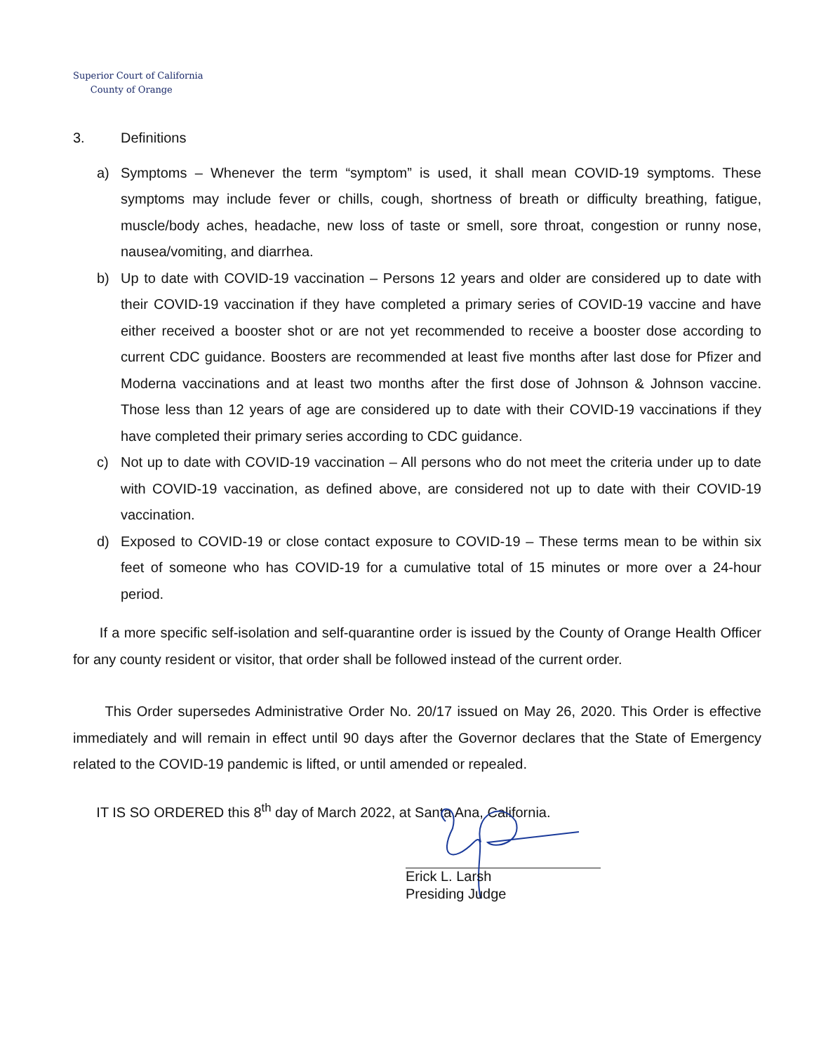Superior Court of California
County of Orange
3. Definitions
a) Symptoms – Whenever the term “symptom” is used, it shall mean COVID-19 symptoms. These symptoms may include fever or chills, cough, shortness of breath or difficulty breathing, fatigue, muscle/body aches, headache, new loss of taste or smell, sore throat, congestion or runny nose, nausea/vomiting, and diarrhea.
b) Up to date with COVID-19 vaccination – Persons 12 years and older are considered up to date with their COVID-19 vaccination if they have completed a primary series of COVID-19 vaccine and have either received a booster shot or are not yet recommended to receive a booster dose according to current CDC guidance. Boosters are recommended at least five months after last dose for Pfizer and Moderna vaccinations and at least two months after the first dose of Johnson & Johnson vaccine. Those less than 12 years of age are considered up to date with their COVID-19 vaccinations if they have completed their primary series according to CDC guidance.
c) Not up to date with COVID-19 vaccination – All persons who do not meet the criteria under up to date with COVID-19 vaccination, as defined above, are considered not up to date with their COVID-19 vaccination.
d) Exposed to COVID-19 or close contact exposure to COVID-19 – These terms mean to be within six feet of someone who has COVID-19 for a cumulative total of 15 minutes or more over a 24-hour period.
If a more specific self-isolation and self-quarantine order is issued by the County of Orange Health Officer for any county resident or visitor, that order shall be followed instead of the current order.
This Order supersedes Administrative Order No. 20/17 issued on May 26, 2020. This Order is effective immediately and will remain in effect until 90 days after the Governor declares that the State of Emergency related to the COVID-19 pandemic is lifted, or until amended or repealed.
IT IS SO ORDERED this 8<sup>th</sup> day of March 2022, at Santa Ana, California.
Erick L. Larsh
Presiding Judge